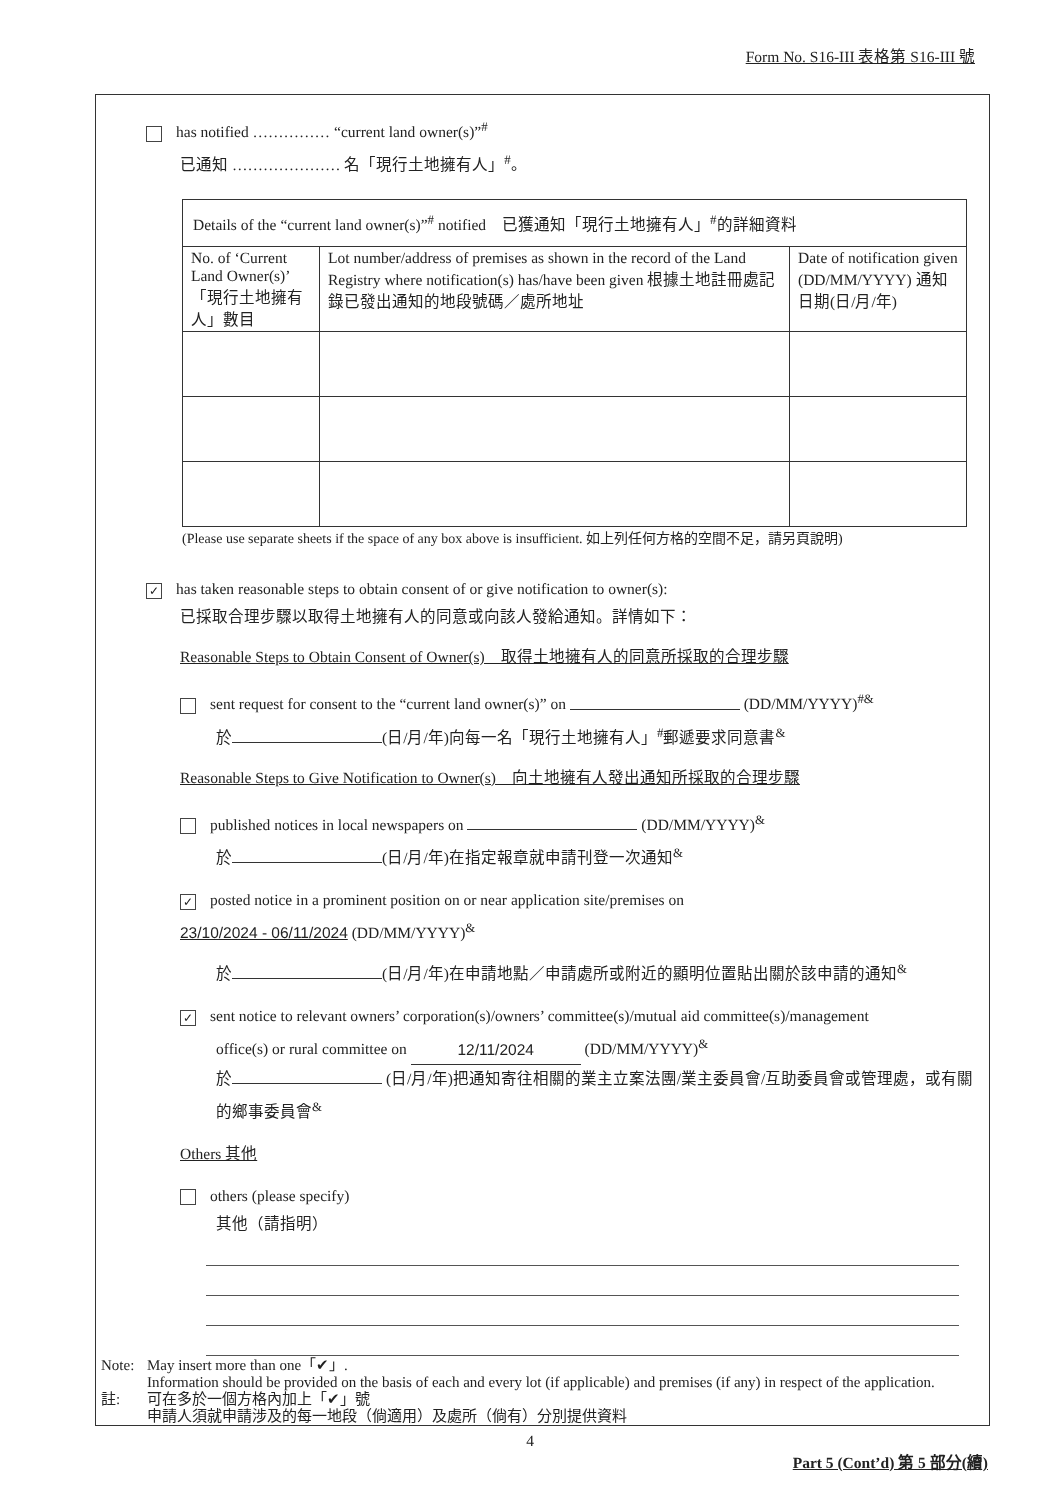Form No. S16-III 表格第 S16-III 號
has notified …………… “current land owner(s)”<sup>#</sup>
已通知 ………………… 名「現行土地擁有人」<sup>#</sup>。
| Details of the “current land owner(s)”<sup>#</sup> notified 已獲通知「現行土地擁有人」<sup>#</sup>的詳細資料 | | |
| --- | --- | --- |
| No. of ‘Current Land Owner(s)’ 「現行土地擁有人」數目 | Lot number/address of premises as shown in the record of the Land Registry where notification(s) has/have been given 根據土地註冊處記錄已發出通知的地段號碼／處所地址 | Date of notification given (DD/MM/YYYY) 通知日期(日/月/年) |
(Please use separate sheets if the space of any box above is insufficient. 如上列任何方格的空間不足，請另頁說明)
✓ has taken reasonable steps to obtain consent of or give notification to owner(s):
已採取合理步驟以取得土地擁有人的同意或向該人發給通知。詳情如下：
Reasonable Steps to Obtain Consent of Owner(s)　取得土地擁有人的同意所採取的合理步驟
sent request for consent to the “current land owner(s)” on (DD/MM/YYYY)<sup>#&</sup>
於 (日/月/年)向每一名「現行土地擁有人」<sup>#</sup>郵遞要求同意書<sup>&</sup>
Reasonable Steps to Give Notification to Owner(s)　向土地擁有人發出通知所採取的合理步驟
published notices in local newspapers on (DD/MM/YYYY)<sup>&</sup>
於 (日/月/年)在指定報章就申請刊登一次通知<sup>&</sup>
✓ posted notice in a prominent position on or near application site/premises on
23/10/2024 - 06/11/2024 (DD/MM/YYYY)<sup>&</sup>
於 (日/月/年)在申請地點／申請處所或附近的顯明位置貼出關於該申請的通知<sup>&</sup>
✓ sent notice to relevant owners’ corporation(s)/owners’ committee(s)/mutual aid committee(s)/management
office(s) or rural committee on 12/11/2024 (DD/MM/YYYY)<sup>&</sup>
於 (日/月/年)把通知寄往相關的業主立案法團/業主委員會/互助委員會或管理處，或有關的鄉事委員會<sup>&</sup>
Others 其他
others (please specify)
其他（請指明）
Note: May insert more than one「✔」.
Information should be provided on the basis of each and every lot (if applicable) and premises (if any) in respect of the application.
註: 可在多於一個方格內加上「✔」號
申請人須就申請涉及的每一地段（倘適用）及處所（倘有）分別提供資料
4
Part 5 (Cont’d) 第 5 部分(續)